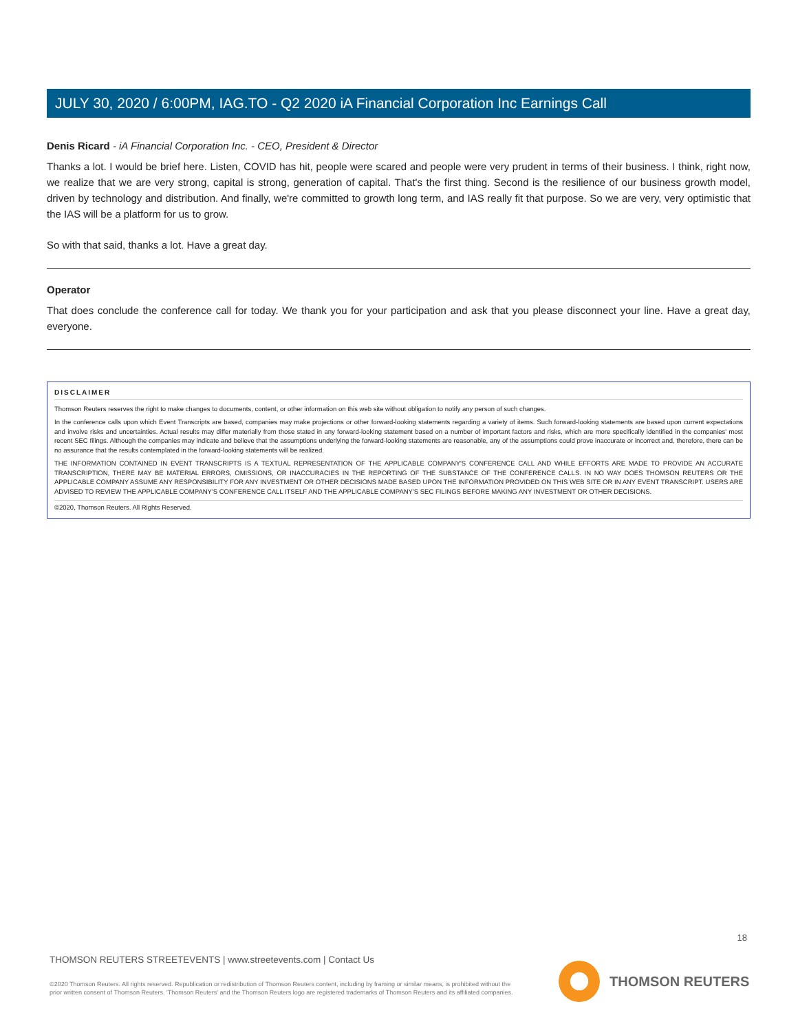JULY 30, 2020 / 6:00PM, IAG.TO - Q2 2020 iA Financial Corporation Inc Earnings Call
Denis Ricard - iA Financial Corporation Inc. - CEO, President & Director
Thanks a lot. I would be brief here. Listen, COVID has hit, people were scared and people were very prudent in terms of their business. I think, right now, we realize that we are very strong, capital is strong, generation of capital. That's the first thing. Second is the resilience of our business growth model, driven by technology and distribution. And finally, we're committed to growth long term, and IAS really fit that purpose. So we are very, very optimistic that the IAS will be a platform for us to grow.
So with that said, thanks a lot. Have a great day.
Operator
That does conclude the conference call for today. We thank you for your participation and ask that you please disconnect your line. Have a great day, everyone.
DISCLAIMER
Thomson Reuters reserves the right to make changes to documents, content, or other information on this web site without obligation to notify any person of such changes.
In the conference calls upon which Event Transcripts are based, companies may make projections or other forward-looking statements regarding a variety of items. Such forward-looking statements are based upon current expectations and involve risks and uncertainties. Actual results may differ materially from those stated in any forward-looking statement based on a number of important factors and risks, which are more specifically identified in the companies' most recent SEC filings. Although the companies may indicate and believe that the assumptions underlying the forward-looking statements are reasonable, any of the assumptions could prove inaccurate or incorrect and, therefore, there can be no assurance that the results contemplated in the forward-looking statements will be realized.
THE INFORMATION CONTAINED IN EVENT TRANSCRIPTS IS A TEXTUAL REPRESENTATION OF THE APPLICABLE COMPANY'S CONFERENCE CALL AND WHILE EFFORTS ARE MADE TO PROVIDE AN ACCURATE TRANSCRIPTION, THERE MAY BE MATERIAL ERRORS, OMISSIONS, OR INACCURACIES IN THE REPORTING OF THE SUBSTANCE OF THE CONFERENCE CALLS. IN NO WAY DOES THOMSON REUTERS OR THE APPLICABLE COMPANY ASSUME ANY RESPONSIBILITY FOR ANY INVESTMENT OR OTHER DECISIONS MADE BASED UPON THE INFORMATION PROVIDED ON THIS WEB SITE OR IN ANY EVENT TRANSCRIPT. USERS ARE ADVISED TO REVIEW THE APPLICABLE COMPANY'S CONFERENCE CALL ITSELF AND THE APPLICABLE COMPANY'S SEC FILINGS BEFORE MAKING ANY INVESTMENT OR OTHER DECISIONS.
©2020, Thomson Reuters. All Rights Reserved.
18
THOMSON REUTERS STREETEVENTS | www.streetevents.com | Contact Us
©2020 Thomson Reuters. All rights reserved. Republication or redistribution of Thomson Reuters content, including by framing or similar means, is prohibited without the prior written consent of Thomson Reuters. 'Thomson Reuters' and the Thomson Reuters logo are registered trademarks of Thomson Reuters and its affiliated companies.
THOMSON REUTERS